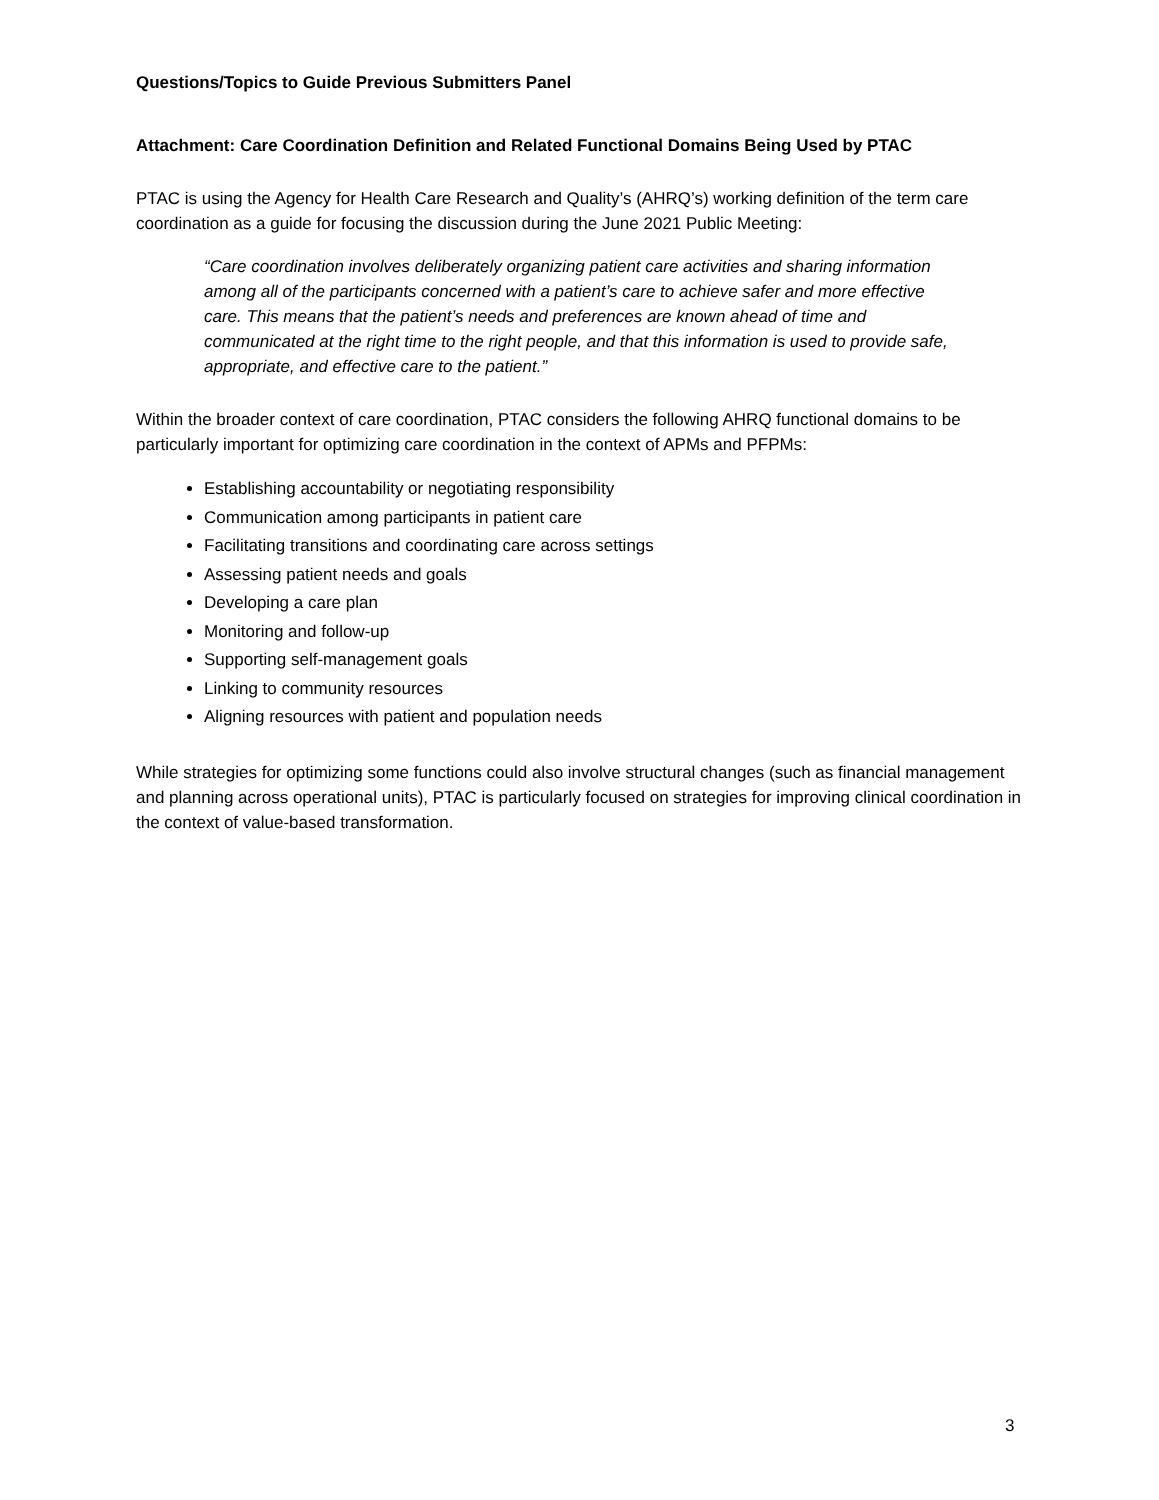Questions/Topics to Guide Previous Submitters Panel
Attachment: Care Coordination Definition and Related Functional Domains Being Used by PTAC
PTAC is using the Agency for Health Care Research and Quality’s (AHRQ’s) working definition of the term care coordination as a guide for focusing the discussion during the June 2021 Public Meeting:
“Care coordination involves deliberately organizing patient care activities and sharing information among all of the participants concerned with a patient’s care to achieve safer and more effective care. This means that the patient’s needs and preferences are known ahead of time and communicated at the right time to the right people, and that this information is used to provide safe, appropriate, and effective care to the patient.”
Within the broader context of care coordination, PTAC considers the following AHRQ functional domains to be particularly important for optimizing care coordination in the context of APMs and PFPMs:
Establishing accountability or negotiating responsibility
Communication among participants in patient care
Facilitating transitions and coordinating care across settings
Assessing patient needs and goals
Developing a care plan
Monitoring and follow-up
Supporting self-management goals
Linking to community resources
Aligning resources with patient and population needs
While strategies for optimizing some functions could also involve structural changes (such as financial management and planning across operational units), PTAC is particularly focused on strategies for improving clinical coordination in the context of value-based transformation.
3